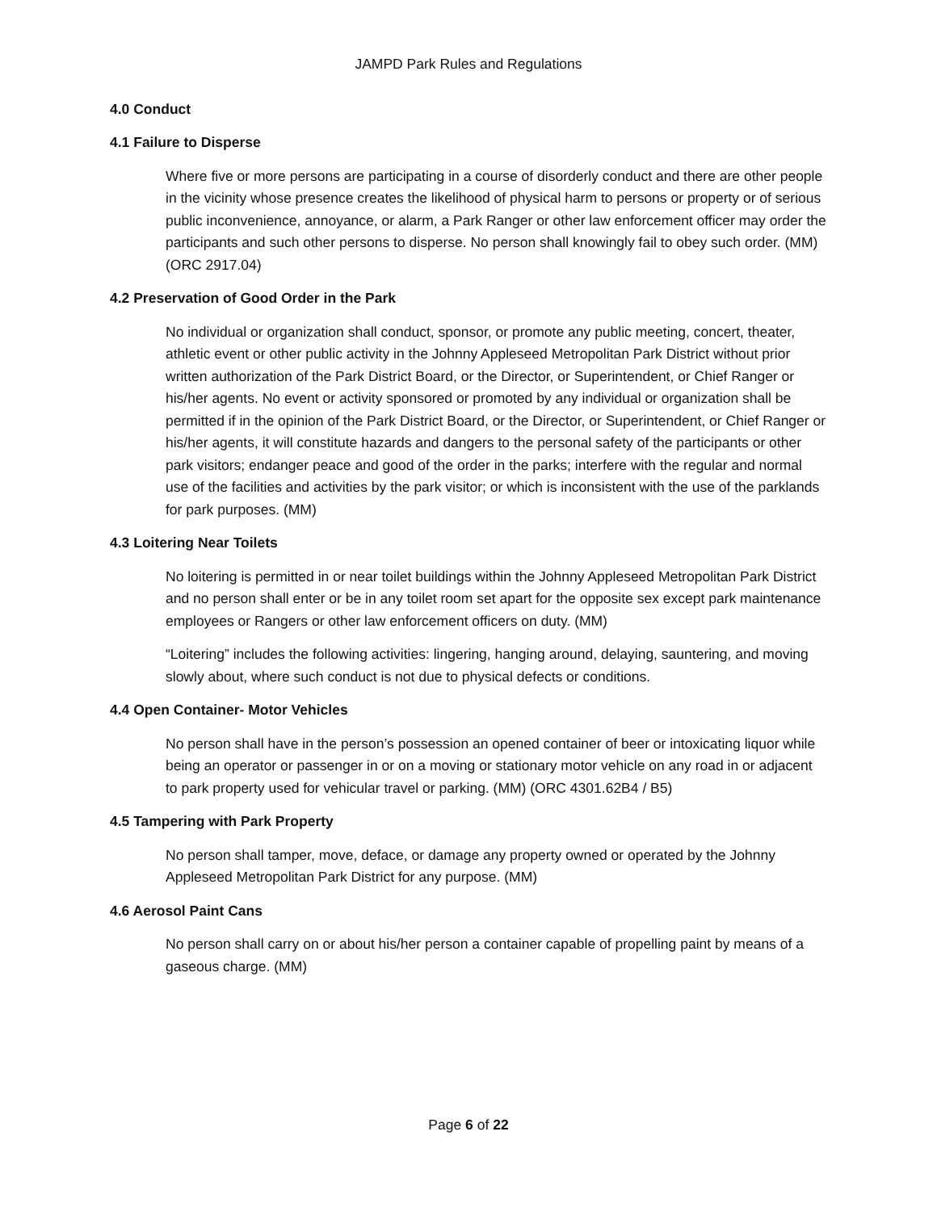JAMPD Park Rules and Regulations
4.0 Conduct
4.1 Failure to Disperse
Where five or more persons are participating in a course of disorderly conduct and there are other people in the vicinity whose presence creates the likelihood of physical harm to persons or property or of serious public inconvenience, annoyance, or alarm, a Park Ranger or other law enforcement officer may order the participants and such other persons to disperse. No person shall knowingly fail to obey such order. (MM) (ORC 2917.04)
4.2 Preservation of Good Order in the Park
No individual or organization shall conduct, sponsor, or promote any public meeting, concert, theater, athletic event or other public activity in the Johnny Appleseed Metropolitan Park District without prior written authorization of the Park District Board, or the Director, or Superintendent, or Chief Ranger or his/her agents. No event or activity sponsored or promoted by any individual or organization shall be permitted if in the opinion of the Park District Board, or the Director, or Superintendent, or Chief Ranger or his/her agents, it will constitute hazards and dangers to the personal safety of the participants or other park visitors; endanger peace and good of the order in the parks; interfere with the regular and normal use of the facilities and activities by the park visitor; or which is inconsistent with the use of the parklands for park purposes. (MM)
4.3 Loitering Near Toilets
No loitering is permitted in or near toilet buildings within the Johnny Appleseed Metropolitan Park District and no person shall enter or be in any toilet room set apart for the opposite sex except park maintenance employees or Rangers or other law enforcement officers on duty. (MM)
“Loitering” includes the following activities: lingering, hanging around, delaying, sauntering, and moving slowly about, where such conduct is not due to physical defects or conditions.
4.4 Open Container- Motor Vehicles
No person shall have in the person’s possession an opened container of beer or intoxicating liquor while being an operator or passenger in or on a moving or stationary motor vehicle on any road in or adjacent to park property used for vehicular travel or parking. (MM) (ORC 4301.62B4 / B5)
4.5 Tampering with Park Property
No person shall tamper, move, deface, or damage any property owned or operated by the Johnny Appleseed Metropolitan Park District for any purpose. (MM)
4.6 Aerosol Paint Cans
No person shall carry on or about his/her person a container capable of propelling paint by means of a gaseous charge. (MM)
Page 6 of 22